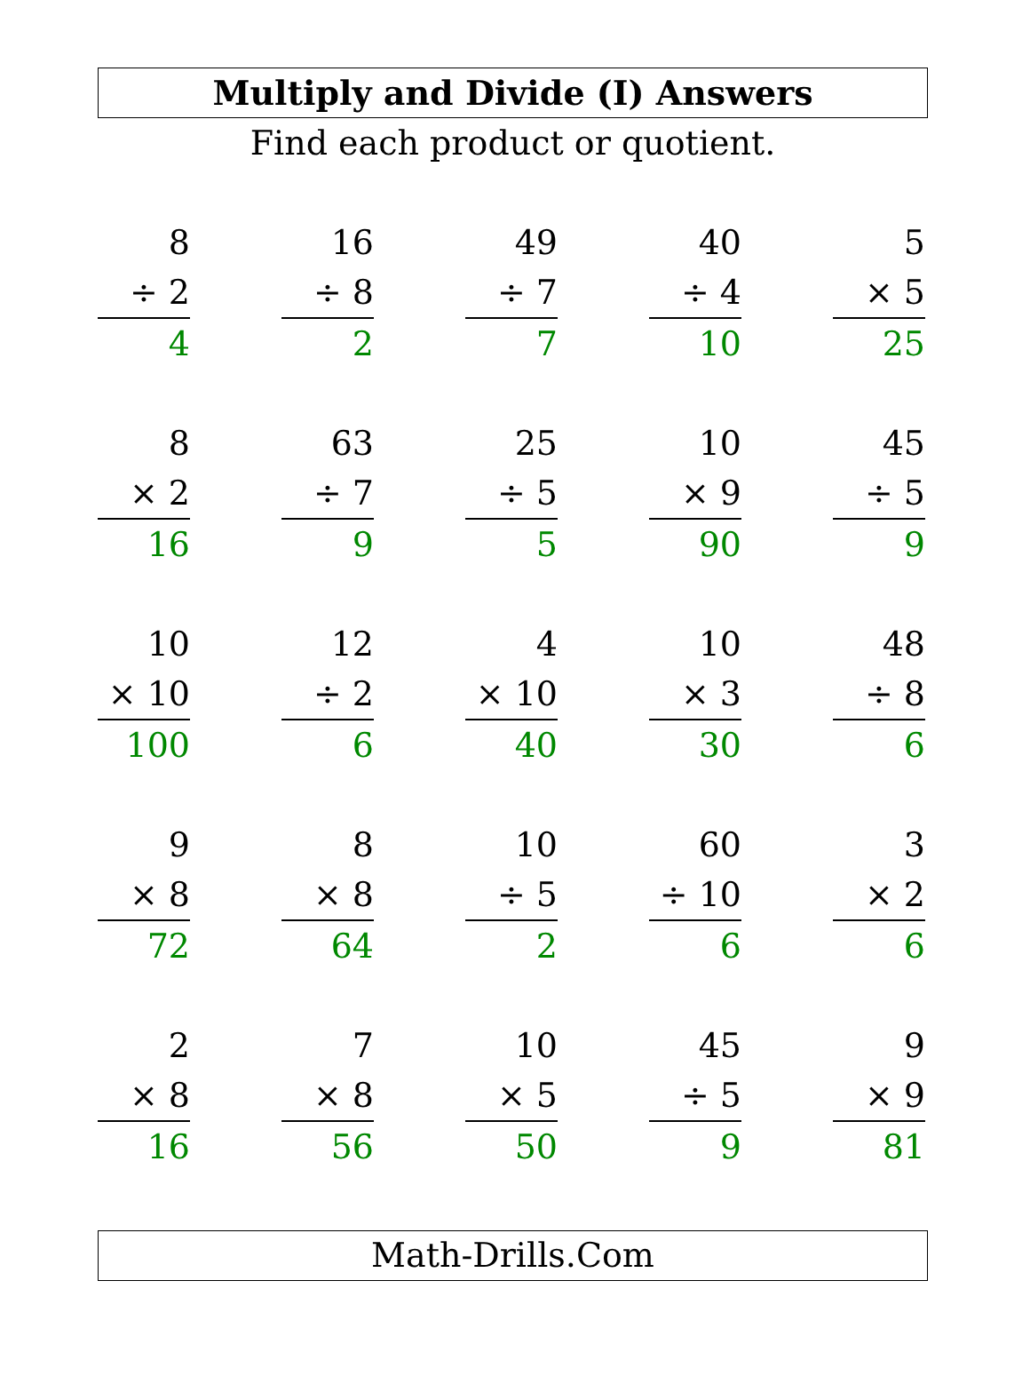Multiply and Divide (I) Answers
Find each product or quotient.
| 8 ÷ 2 4 | 16 ÷ 8 2 | 49 ÷ 7 7 | 40 ÷ 4 10 | 5 × 5 25 |
| 8 × 2 16 | 63 ÷ 7 9 | 25 ÷ 5 5 | 10 × 9 90 | 45 ÷ 5 9 |
| 10 × 10 100 | 12 ÷ 2 6 | 4 × 10 40 | 10 × 3 30 | 48 ÷ 8 6 |
| 9 × 8 72 | 8 × 8 64 | 10 ÷ 5 2 | 60 ÷ 10 6 | 3 × 2 6 |
| 2 × 8 16 | 7 × 8 56 | 10 × 5 50 | 45 ÷ 5 9 | 9 × 9 81 |
Math-Drills.Com